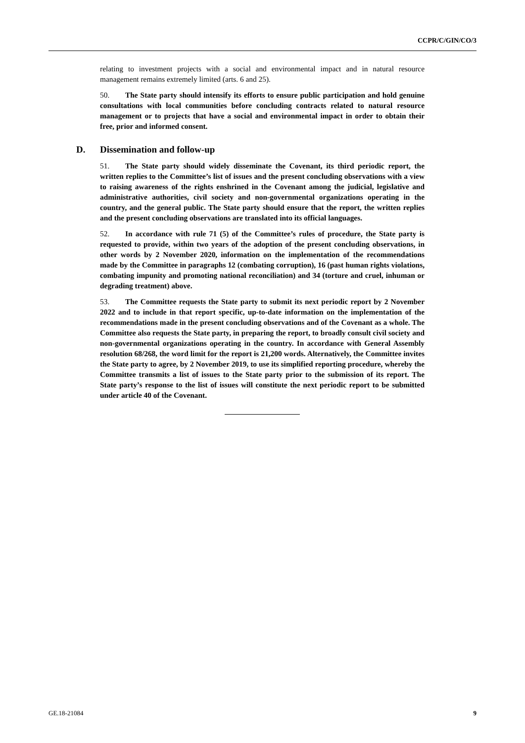CCPR/C/GIN/CO/3
relating to investment projects with a social and environmental impact and in natural resource management remains extremely limited (arts. 6 and 25).
50. The State party should intensify its efforts to ensure public participation and hold genuine consultations with local communities before concluding contracts related to natural resource management or to projects that have a social and environmental impact in order to obtain their free, prior and informed consent.
D. Dissemination and follow-up
51. The State party should widely disseminate the Covenant, its third periodic report, the written replies to the Committee’s list of issues and the present concluding observations with a view to raising awareness of the rights enshrined in the Covenant among the judicial, legislative and administrative authorities, civil society and non-governmental organizations operating in the country, and the general public. The State party should ensure that the report, the written replies and the present concluding observations are translated into its official languages.
52. In accordance with rule 71 (5) of the Committee’s rules of procedure, the State party is requested to provide, within two years of the adoption of the present concluding observations, in other words by 2 November 2020, information on the implementation of the recommendations made by the Committee in paragraphs 12 (combating corruption), 16 (past human rights violations, combating impunity and promoting national reconciliation) and 34 (torture and cruel, inhuman or degrading treatment) above.
53. The Committee requests the State party to submit its next periodic report by 2 November 2022 and to include in that report specific, up-to-date information on the implementation of the recommendations made in the present concluding observations and of the Covenant as a whole. The Committee also requests the State party, in preparing the report, to broadly consult civil society and non-governmental organizations operating in the country. In accordance with General Assembly resolution 68/268, the word limit for the report is 21,200 words. Alternatively, the Committee invites the State party to agree, by 2 November 2019, to use its simplified reporting procedure, whereby the Committee transmits a list of issues to the State party prior to the submission of its report. The State party’s response to the list of issues will constitute the next periodic report to be submitted under article 40 of the Covenant.
GE.18-21084 9